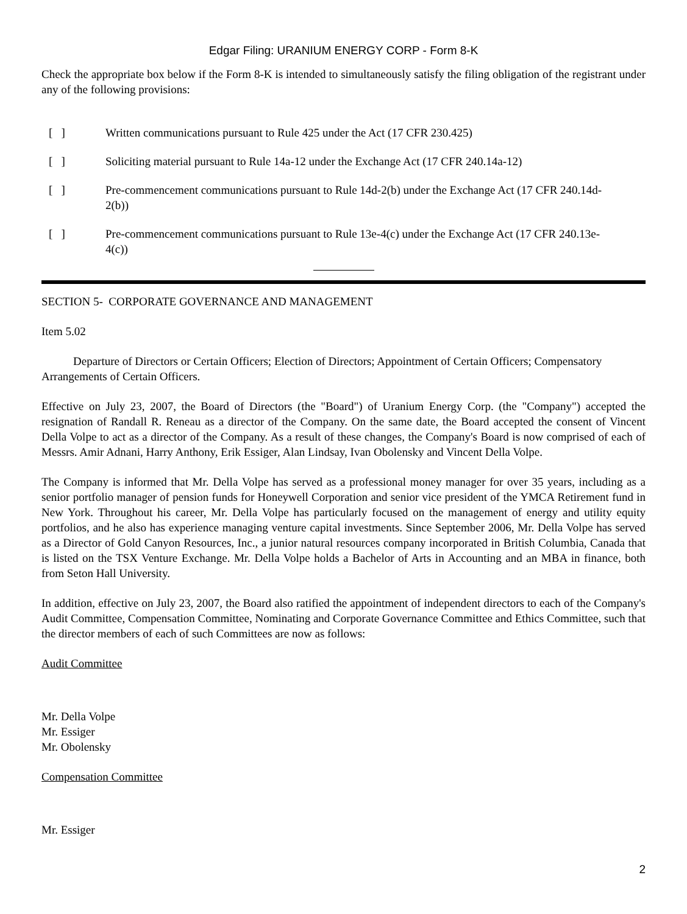Edgar Filing: URANIUM ENERGY CORP - Form 8-K
Check the appropriate box below if the Form 8-K is intended to simultaneously satisfy the filing obligation of the registrant under any of the following provisions:
[ ] Written communications pursuant to Rule 425 under the Act (17 CFR 230.425)
[ ] Soliciting material pursuant to Rule 14a-12 under the Exchange Act (17 CFR 240.14a-12)
[ ] Pre-commencement communications pursuant to Rule 14d-2(b) under the Exchange Act (17 CFR 240.14d-2(b))
[ ] Pre-commencement communications pursuant to Rule 13e-4(c) under the Exchange Act (17 CFR 240.13e-4(c))
SECTION 5- CORPORATE GOVERNANCE AND MANAGEMENT
Item 5.02
Departure of Directors or Certain Officers; Election of Directors; Appointment of Certain Officers; Compensatory Arrangements of Certain Officers.
Effective on July 23, 2007, the Board of Directors (the "Board") of Uranium Energy Corp. (the "Company") accepted the resignation of Randall R. Reneau as a director of the Company. On the same date, the Board accepted the consent of Vincent Della Volpe to act as a director of the Company. As a result of these changes, the Company's Board is now comprised of each of Messrs. Amir Adnani, Harry Anthony, Erik Essiger, Alan Lindsay, Ivan Obolensky and Vincent Della Volpe.
The Company is informed that Mr. Della Volpe has served as a professional money manager for over 35 years, including as a senior portfolio manager of pension funds for Honeywell Corporation and senior vice president of the YMCA Retirement fund in New York. Throughout his career, Mr. Della Volpe has particularly focused on the management of energy and utility equity portfolios, and he also has experience managing venture capital investments. Since September 2006, Mr. Della Volpe has served as a Director of Gold Canyon Resources, Inc., a junior natural resources company incorporated in British Columbia, Canada that is listed on the TSX Venture Exchange. Mr. Della Volpe holds a Bachelor of Arts in Accounting and an MBA in finance, both from Seton Hall University.
In addition, effective on July 23, 2007, the Board also ratified the appointment of independent directors to each of the Company's Audit Committee, Compensation Committee, Nominating and Corporate Governance Committee and Ethics Committee, such that the director members of each of such Committees are now as follows:
Audit Committee
Mr. Della Volpe
Mr. Essiger
Mr. Obolensky
Compensation Committee
Mr. Essiger
2